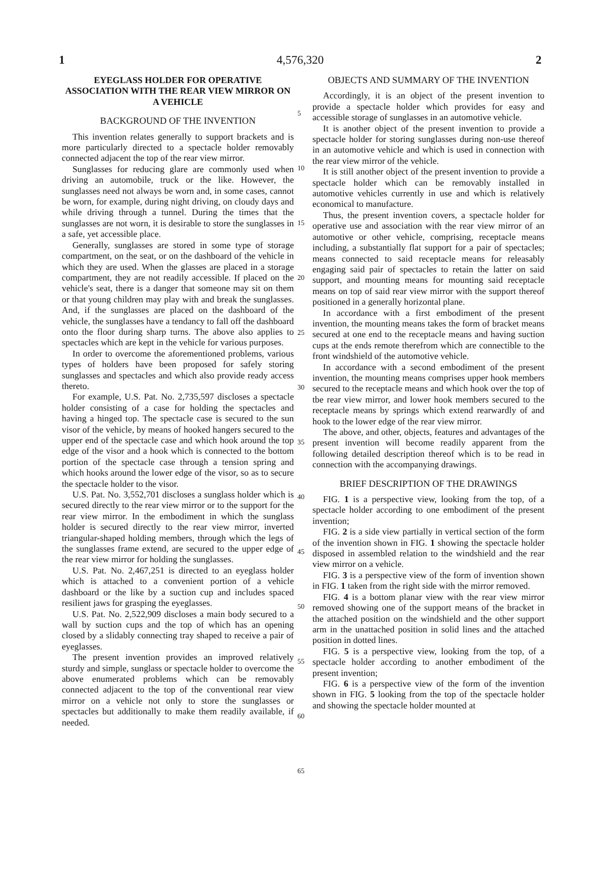1 4,576,320 2
EYEGLASS HOLDER FOR OPERATIVE ASSOCIATION WITH THE REAR VIEW MIRROR ON A VEHICLE
BACKGROUND OF THE INVENTION
This invention relates generally to support brackets and is more particularly directed to a spectacle holder removably connected adjacent the top of the rear view mirror.
Sunglasses for reducing glare are commonly used when driving an automobile, truck or the like. However, the sunglasses need not always be worn and, in some cases, cannot be worn, for example, during night driving, on cloudy days and while driving through a tunnel. During the times that the sunglasses are not worn, it is desirable to store the sunglasses in a safe, yet accessible place.
Generally, sunglasses are stored in some type of storage compartment, on the seat, or on the dashboard of the vehicle in which they are used. When the glasses are placed in a storage compartment, they are not readily accessible. If placed on the vehicle's seat, there is a danger that someone may sit on them or that young children may play with and break the sunglasses. And, if the sunglasses are placed on the dashboard of the vehicle, the sunglasses have a tendancy to fall off the dashboard onto the floor during sharp turns. The above also applies to spectacles which are kept in the vehicle for various purposes.
In order to overcome the aforementioned problems, various types of holders have been proposed for safely storing sunglasses and spectacles and which also provide ready access thereto.
For example, U.S. Pat. No. 2,735,597 discloses a spectacle holder consisting of a case for holding the spectacles and having a hinged top. The spectacle case is secured to the sun visor of the vehicle, by means of hooked hangers secured to the upper end of the spectacle case and which hook around the top edge of the visor and a hook which is connected to the bottom portion of the spectacle case through a tension spring and which hooks around the lower edge of the visor, so as to secure the spectacle holder to the visor.
U.S. Pat. No. 3,552,701 discloses a sunglass holder which is secured directly to the rear view mirror or to the support for the rear view mirror. In the embodiment in which the sunglass holder is secured directly to the rear view mirror, inverted triangular-shaped holding members, through which the legs of the sunglasses frame extend, are secured to the upper edge of the rear view mirror for holding the sunglasses.
U.S. Pat. No. 2,467,251 is directed to an eyeglass holder which is attached to a convenient portion of a vehicle dashboard or the like by a suction cup and includes spaced resilient jaws for grasping the eyeglasses.
U.S. Pat. No. 2,522,909 discloses a main body secured to a wall by suction cups and the top of which has an opening closed by a slidably connecting tray shaped to receive a pair of eyeglasses.
The present invention provides an improved relatively sturdy and simple, sunglass or spectacle holder to overcome the above enumerated problems which can be removably connected adjacent to the top of the conventional rear view mirror on a vehicle not only to store the sunglasses or spectacles but additionally to make them readily available, if needed.
5
10
15
20
25
30
35
40
45
50
55
60
65
OBJECTS AND SUMMARY OF THE INVENTION
Accordingly, it is an object of the present invention to provide a spectacle holder which provides for easy and accessible storage of sunglasses in an automotive vehicle.
It is another object of the present invention to provide a spectacle holder for storing sunglasses during non-use thereof in an automotive vehicle and which is used in connection with the rear view mirror of the vehicle.
It is still another object of the present invention to provide a spectacle holder which can be removably installed in automotive vehicles currently in use and which is relatively economical to manufacture.
Thus, the present invention covers, a spectacle holder for operative use and association with the rear view mirror of an automotive or other vehicle, comprising, receptacle means including, a substantially flat support for a pair of spectacles; means connected to said receptacle means for releasably engaging said pair of spectacles to retain the latter on said support, and mounting means for mounting said receptacle means on top of said rear view mirror with the support thereof positioned in a generally horizontal plane.
In accordance with a first embodiment of the present invention, the mounting means takes the form of bracket means secured at one end to the receptacle means and having suction cups at the ends remote therefrom which are connectible to the front windshield of the automotive vehicle.
In accordance with a second embodiment of the present invention, the mounting means comprises upper hook members secured to the receptacle means and which hook over the top of tbe rear view mirror, and lower hook members secured to the receptacle means by springs which extend rearwardly of and hook to the lower edge of the rear view mirror.
The above, and other, objects, features and advantages of the present invention will become readily apparent from the following detailed description thereof which is to be read in connection with the accompanying drawings.
BRIEF DESCRIPTION OF THE DRAWINGS
FIG. 1 is a perspective view, looking from the top, of a spectacle holder according to one embodiment of the present invention;
FIG. 2 is a side view partially in vertical section of the form of the invention shown in FIG. 1 showing the spectacle holder disposed in assembled relation to the windshield and the rear view mirror on a vehicle.
FIG. 3 is a perspective view of the form of invention shown in FIG. 1 taken from the right side with the mirror removed.
FIG. 4 is a bottom planar view with the rear view mirror removed showing one of the support means of the bracket in the attached position on the windshield and the other support arm in the unattached position in solid lines and the attached position in dotted lines.
FIG. 5 is a perspective view, looking from the top, of a spectacle holder according to another embodiment of the present invention;
FIG. 6 is a perspective view of the form of the invention shown in FIG. 5 looking from the top of the spectacle holder and showing the spectacle holder mounted at